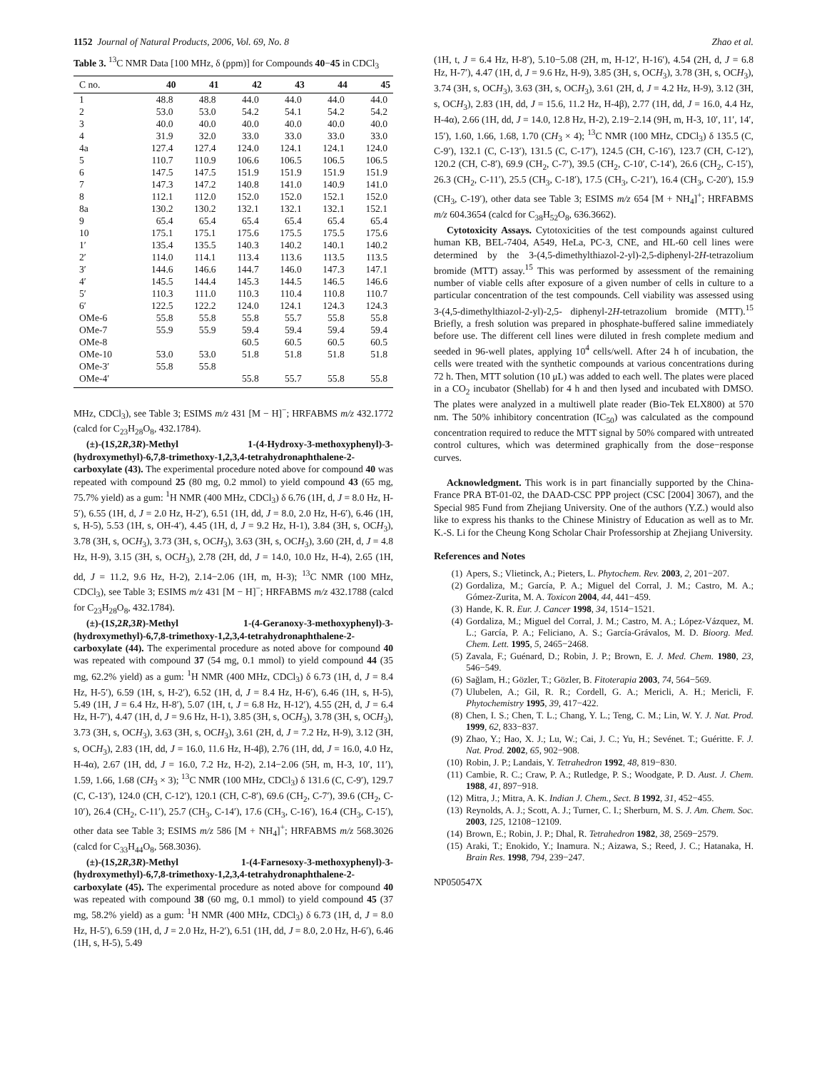1152 Journal of Natural Products, 2006, Vol. 69, No. 8 Zhao et al.
Table 3. <sup>13</sup>C NMR Data [100 MHz, δ (ppm)] for Compounds 40−45 in CDCl<sub>3</sub>
| C no. | 40 | 41 | 42 | 43 | 44 | 45 |
| --- | --- | --- | --- | --- | --- | --- |
| 1 | 48.8 | 48.8 | 44.0 | 44.0 | 44.0 | 44.0 |
| 2 | 53.0 | 53.0 | 54.2 | 54.1 | 54.2 | 54.2 |
| 3 | 40.0 | 40.0 | 40.0 | 40.0 | 40.0 | 40.0 |
| 4 | 31.9 | 32.0 | 33.0 | 33.0 | 33.0 | 33.0 |
| 4a | 127.4 | 127.4 | 124.0 | 124.1 | 124.1 | 124.0 |
| 5 | 110.7 | 110.9 | 106.6 | 106.5 | 106.5 | 106.5 |
| 6 | 147.5 | 147.5 | 151.9 | 151.9 | 151.9 | 151.9 |
| 7 | 147.3 | 147.2 | 140.8 | 141.0 | 140.9 | 141.0 |
| 8 | 112.1 | 112.0 | 152.0 | 152.0 | 152.1 | 152.0 |
| 8a | 130.2 | 130.2 | 132.1 | 132.1 | 132.1 | 152.1 |
| 9 | 65.4 | 65.4 | 65.4 | 65.4 | 65.4 | 65.4 |
| 10 | 175.1 | 175.1 | 175.6 | 175.5 | 175.5 | 175.6 |
| 1′ | 135.4 | 135.5 | 140.3 | 140.2 | 140.1 | 140.2 |
| 2′ | 114.0 | 114.1 | 113.4 | 113.6 | 113.5 | 113.5 |
| 3′ | 144.6 | 146.6 | 144.7 | 146.0 | 147.3 | 147.1 |
| 4′ | 145.5 | 144.4 | 145.3 | 144.5 | 146.5 | 146.6 |
| 5′ | 110.3 | 111.0 | 110.3 | 110.4 | 110.8 | 110.7 |
| 6′ | 122.5 | 122.2 | 124.0 | 124.1 | 124.3 | 124.3 |
| OMe-6 | 55.8 | 55.8 | 55.8 | 55.7 | 55.8 | 55.8 |
| OMe-7 | 55.9 | 55.9 | 59.4 | 59.4 | 59.4 | 59.4 |
| OMe-8 | | | 60.5 | 60.5 | 60.5 | 60.5 |
| OMe-10 | 53.0 | 53.0 | 51.8 | 51.8 | 51.8 | 51.8 |
| OMe-3′ | 55.8 | 55.8 | | | | |
| OMe-4′ | | | 55.8 | 55.7 | 55.8 | 55.8 |
MHz, CDCl<sub>3</sub>), see Table 3; ESIMS m/z 431 [M − H]<sup>−</sup>; HRFABMS m/z 432.1772 (calcd for C<sub>23</sub>H<sub>28</sub>O<sub>8</sub>, 432.1784).
(±)-(1S,2R,3R)-Methyl 1-(4-Hydroxy-3-methoxyphenyl)-3-(hydroxymethyl)-6,7,8-trimethoxy-1,2,3,4-tetrahydronaphthalene-2-carboxylate (43). The experimental procedure noted above for compound 40 was repeated with compound 25 (80 mg, 0.2 mmol) to yield compound 43 (65 mg, 75.7% yield) as a gum: <sup>1</sup>H NMR (400 MHz, CDCl<sub>3</sub>) δ 6.76 (1H, d, J = 8.0 Hz, H-5′), 6.55 (1H, d, J = 2.0 Hz, H-2′), 6.51 (1H, dd, J = 8.0, 2.0 Hz, H-6′), 6.46 (1H, s, H-5), 5.53 (1H, s, OH-4′), 4.45 (1H, d, J = 9.2 Hz, H-1), 3.84 (3H, s, OCH<sub>3</sub>), 3.78 (3H, s, OCH<sub>3</sub>), 3.73 (3H, s, OCH<sub>3</sub>), 3.63 (3H, s, OCH<sub>3</sub>), 3.60 (2H, d, J = 4.8 Hz, H-9), 3.15 (3H, s, OCH<sub>3</sub>), 2.78 (2H, dd, J = 14.0, 10.0 Hz, H-4), 2.65 (1H, dd, J = 11.2, 9.6 Hz, H-2), 2.14−2.06 (1H, m, H-3); <sup>13</sup>C NMR (100 MHz, CDCl<sub>3</sub>), see Table 3; ESIMS m/z 431 [M − H]<sup>−</sup>; HRFABMS m/z 432.1788 (calcd for C<sub>23</sub>H<sub>28</sub>O<sub>8</sub>, 432.1784).
(±)-(1S,2R,3R)-Methyl 1-(4-Geranoxy-3-methoxyphenyl)-3-(hydroxymethyl)-6,7,8-trimethoxy-1,2,3,4-tetrahydronaphthalene-2-carboxylate (44). The experimental procedure as noted above for compound 40 was repeated with compound 37 (54 mg, 0.1 mmol) to yield compound 44 (35 mg, 62.2% yield) as a gum: <sup>1</sup>H NMR (400 MHz, CDCl<sub>3</sub>) δ 6.73 (1H, d, J = 8.4 Hz, H-5′), 6.59 (1H, s, H-2′), 6.52 (1H, d, J = 8.4 Hz, H-6′), 6.46 (1H, s, H-5), 5.49 (1H, J = 6.4 Hz, H-8′), 5.07 (1H, t, J = 6.8 Hz, H-12′), 4.55 (2H, d, J = 6.4 Hz, H-7′), 4.47 (1H, d, J = 9.6 Hz, H-1), 3.85 (3H, s, OCH<sub>3</sub>), 3.78 (3H, s, OCH<sub>3</sub>), 3.73 (3H, s, OCH<sub>3</sub>), 3.63 (3H, s, OCH<sub>3</sub>), 3.61 (2H, d, J = 7.2 Hz, H-9), 3.12 (3H, s, OCH<sub>3</sub>), 2.83 (1H, dd, J = 16.0, 11.6 Hz, H-4β), 2.76 (1H, dd, J = 16.0, 4.0 Hz, H-4α), 2.67 (1H, dd, J = 16.0, 7.2 Hz, H-2), 2.14−2.06 (5H, m, H-3, 10′, 11′), 1.59, 1.66, 1.68 (CH<sub>3</sub> × 3); <sup>13</sup>C NMR (100 MHz, CDCl<sub>3</sub>) δ 131.6 (C, C-9′), 129.7 (C, C-13′), 124.0 (CH, C-12′), 120.1 (CH, C-8′), 69.6 (CH<sub>2</sub>, C-7′), 39.6 (CH<sub>2</sub>, C-10′), 26.4 (CH<sub>2</sub>, C-11′), 25.7 (CH<sub>3</sub>, C-14′), 17.6 (CH<sub>3</sub>, C-16′), 16.4 (CH<sub>3</sub>, C-15′), other data see Table 3; ESIMS m/z 586 [M + NH<sub>4</sub>]<sup>+</sup>; HRFABMS m/z 568.3026 (calcd for C<sub>33</sub>H<sub>44</sub>O<sub>8</sub>, 568.3036).
(±)-(1S,2R,3R)-Methyl 1-(4-Farnesoxy-3-methoxyphenyl)-3-(hydroxymethyl)-6,7,8-trimethoxy-1,2,3,4-tetrahydronaphthalene-2-carboxylate (45). The experimental procedure as noted above for compound 40 was repeated with compound 38 (60 mg, 0.1 mmol) to yield compound 45 (37 mg, 58.2% yield) as a gum: <sup>1</sup>H NMR (400 MHz, CDCl<sub>3</sub>) δ 6.73 (1H, d, J = 8.0 Hz, H-5′), 6.59 (1H, d, J = 2.0 Hz, H-2′), 6.51 (1H, dd, J = 8.0, 2.0 Hz, H-6′), 6.46 (1H, s, H-5), 5.49
(1H, t, J = 6.4 Hz, H-8′), 5.10−5.08 (2H, m, H-12′, H-16′), 4.54 (2H, d, J = 6.8 Hz, H-7′), 4.47 (1H, d, J = 9.6 Hz, H-9), 3.85 (3H, s, OCH<sub>3</sub>), 3.78 (3H, s, OCH<sub>3</sub>), 3.74 (3H, s, OCH<sub>3</sub>), 3.63 (3H, s, OCH<sub>3</sub>), 3.61 (2H, d, J = 4.2 Hz, H-9), 3.12 (3H, s, OCH<sub>3</sub>), 2.83 (1H, dd, J = 15.6, 11.2 Hz, H-4β), 2.77 (1H, dd, J = 16.0, 4.4 Hz, H-4α), 2.66 (1H, dd, J = 14.0, 12.8 Hz, H-2), 2.19−2.14 (9H, m, H-3, 10′, 11′, 14′, 15′), 1.60, 1.66, 1.68, 1.70 (CH<sub>3</sub> × 4); <sup>13</sup>C NMR (100 MHz, CDCl<sub>3</sub>) δ 135.5 (C, C-9′), 132.1 (C, C-13′), 131.5 (C, C-17′), 124.5 (CH, C-16′), 123.7 (CH, C-12′), 120.2 (CH, C-8′), 69.9 (CH<sub>2</sub>, C-7′), 39.5 (CH<sub>2</sub>, C-10′, C-14′), 26.6 (CH<sub>2</sub>, C-15′), 26.3 (CH<sub>2</sub>, C-11′), 25.5 (CH<sub>3</sub>, C-18′), 17.5 (CH<sub>3</sub>, C-21′), 16.4 (CH<sub>3</sub>, C-20′), 15.9 (CH<sub>3</sub>, C-19′), other data see Table 3; ESIMS m/z 654 [M + NH<sub>4</sub>]<sup>+</sup>; HRFABMS m/z 604.3654 (calcd for C<sub>38</sub>H<sub>52</sub>O<sub>8</sub>, 636.3662).
Cytotoxicity Assays. Cytotoxicities of the test compounds against cultured human KB, BEL-7404, A549, HeLa, PC-3, CNE, and HL-60 cell lines were determined by the 3-(4,5-dimethylthiazol-2-yl)-2,5-diphenyl-2H-tetrazolium bromide (MTT) assay.<sup>15</sup> This was performed by assessment of the remaining number of viable cells after exposure of a given number of cells in culture to a particular concentration of the test compounds. Cell viability was assessed using 3-(4,5-dimethylthiazol-2-yl)-2,5- diphenyl-2H-tetrazolium bromide (MTT).<sup>15</sup> Briefly, a fresh solution was prepared in phosphate-buffered saline immediately before use. The different cell lines were diluted in fresh complete medium and seeded in 96-well plates, applying 10<sup>4</sup> cells/well. After 24 h of incubation, the cells were treated with the synthetic compounds at various concentrations during 72 h. Then, MTT solution (10 μL) was added to each well. The plates were placed in a CO<sub>2</sub> incubator (Shellab) for 4 h and then lysed and incubated with DMSO. The plates were analyzed in a multiwell plate reader (Bio-Tek ELX800) at 570 nm. The 50% inhibitory concentration (IC<sub>50</sub>) was calculated as the compound concentration required to reduce the MTT signal by 50% compared with untreated control cultures, which was determined graphically from the dose−response curves.
Acknowledgment. This work is in part financially supported by the China-France PRA BT-01-02, the DAAD-CSC PPP project (CSC [2004] 3067), and the Special 985 Fund from Zhejiang University. One of the authors (Y.Z.) would also like to express his thanks to the Chinese Ministry of Education as well as to Mr. K.-S. Li for the Cheung Kong Scholar Chair Professorship at Zhejiang University.
References and Notes
(1) Apers, S.; Vlietinck, A.; Pieters, L. Phytochem. Rev. 2003, 2, 201−207.
(2) Gordaliza, M.; García, P. A.; Miguel del Corral, J. M.; Castro, M. A.; Gómez-Zurita, M. A. Toxicon 2004, 44, 441−459.
(3) Hande, K. R. Eur. J. Cancer 1998, 34, 1514−1521.
(4) Gordaliza, M.; Miguel del Corral, J. M.; Castro, M. A.; López-Vázquez, M. L.; García, P. A.; Feliciano, A. S.; García-Grávalos, M. D. Bioorg. Med. Chem. Lett. 1995, 5, 2465−2468.
(5) Zavala, F.; Guénard, D.; Robin, J. P.; Brown, E. J. Med. Chem. 1980, 23, 546−549.
(6) Sağlam, H.; Gözler, T.; Gözler, B. Fitoterapia 2003, 74, 564−569.
(7) Ulubelen, A.; Gil, R. R.; Cordell, G. A.; Mericli, A. H.; Mericli, F. Phytochemistry 1995, 39, 417−422.
(8) Chen, I. S.; Chen, T. L.; Chang, Y. L.; Teng, C. M.; Lin, W. Y. J. Nat. Prod. 1999, 62, 833−837.
(9) Zhao, Y.; Hao, X. J.; Lu, W.; Cai, J. C.; Yu, H.; Sevénet. T.; Guéritte. F. J. Nat. Prod. 2002, 65, 902−908.
(10) Robin, J. P.; Landais, Y. Tetrahedron 1992, 48, 819−830.
(11) Cambie, R. C.; Craw, P. A.; Rutledge, P. S.; Woodgate, P. D. Aust. J. Chem. 1988, 41, 897−918.
(12) Mitra, J.; Mitra, A. K. Indian J. Chem., Sect. B 1992, 31, 452−455.
(13) Reynolds, A. J.; Scott, A. J.; Turner, C. I.; Sherburn, M. S. J. Am. Chem. Soc. 2003, 125, 12108−12109.
(14) Brown, E.; Robin, J. P.; Dhal, R. Tetrahedron 1982, 38, 2569−2579.
(15) Araki, T.; Enokido, Y.; Inamura. N.; Aizawa, S.; Reed, J. C.; Hatanaka, H. Brain Res. 1998, 794, 239−247.
NP050547X